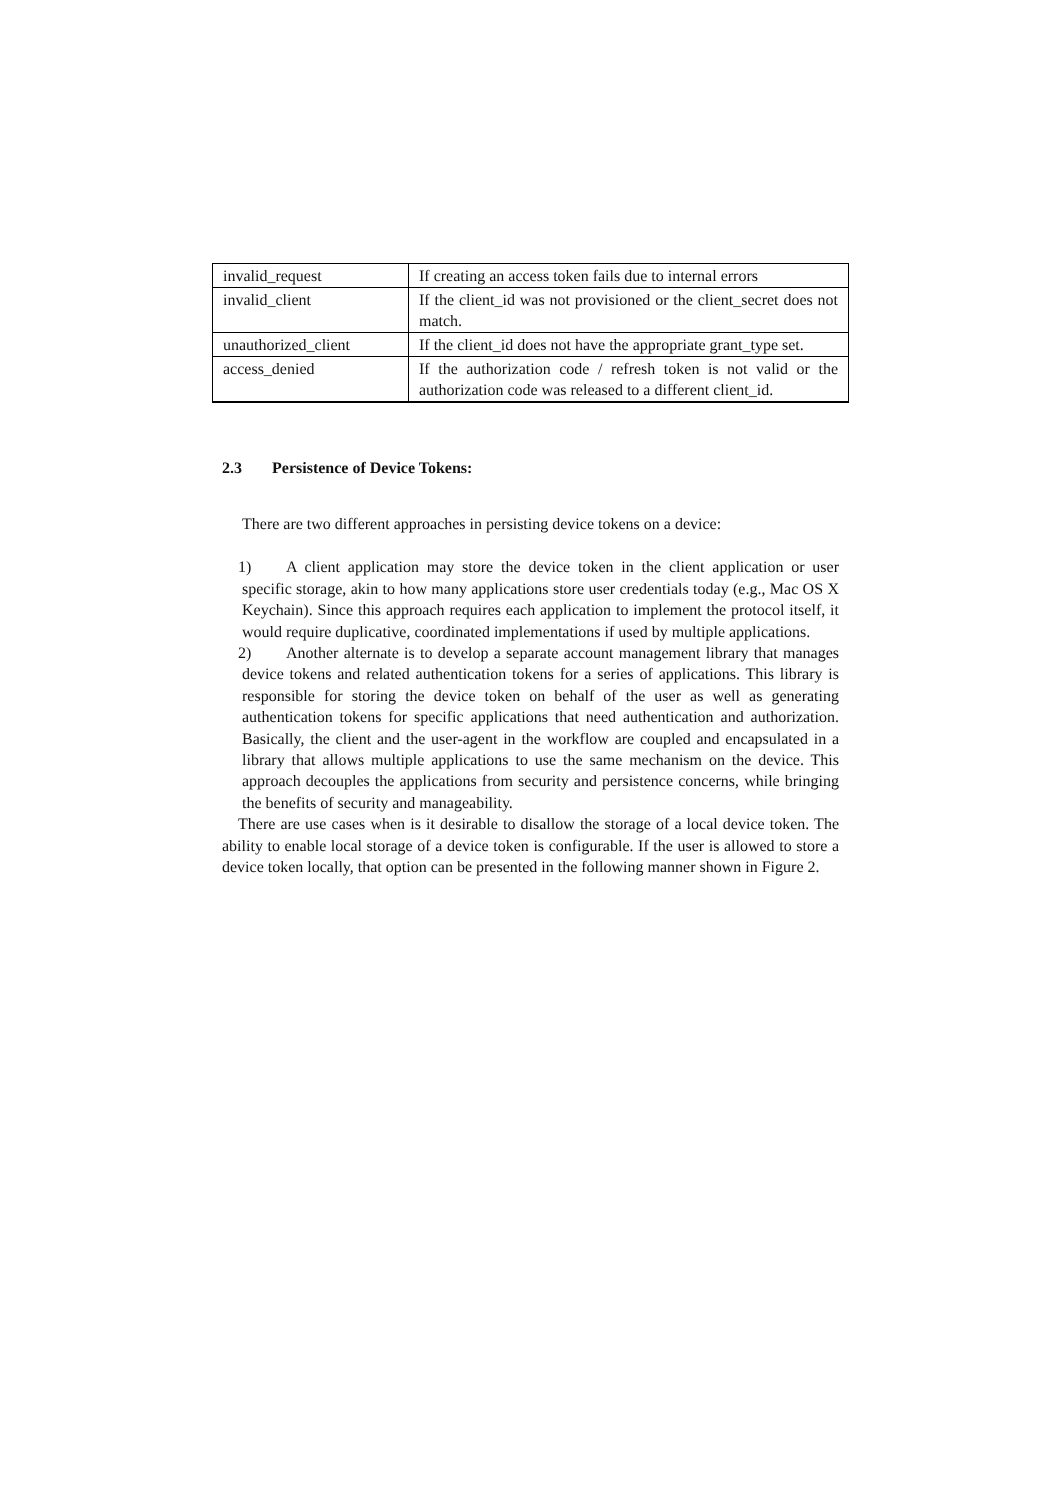| invalid_request | If creating an access token fails due to internal errors |
| invalid_client | If the client_id was not provisioned or the client_secret does not match. |
| unauthorized_client | If the client_id does not have the appropriate grant_type set. |
| access_denied | If the authorization code / refresh token is not valid or the authorization code was released to a different client_id. |
2.3 Persistence of Device Tokens:
There are two different approaches in persisting device tokens on a device:
1) A client application may store the device token in the client application or user specific storage, akin to how many applications store user credentials today (e.g., Mac OS X Keychain). Since this approach requires each application to implement the protocol itself, it would require duplicative, coordinated implementations if used by multiple applications.
2) Another alternate is to develop a separate account management library that manages device tokens and related authentication tokens for a series of applications. This library is responsible for storing the device token on behalf of the user as well as generating authentication tokens for specific applications that need authentication and authorization. Basically, the client and the user-agent in the workflow are coupled and encapsulated in a library that allows multiple applications to use the same mechanism on the device. This approach decouples the applications from security and persistence concerns, while bringing the benefits of security and manageability.
There are use cases when is it desirable to disallow the storage of a local device token. The ability to enable local storage of a device token is configurable. If the user is allowed to store a device token locally, that option can be presented in the following manner shown in Figure 2.